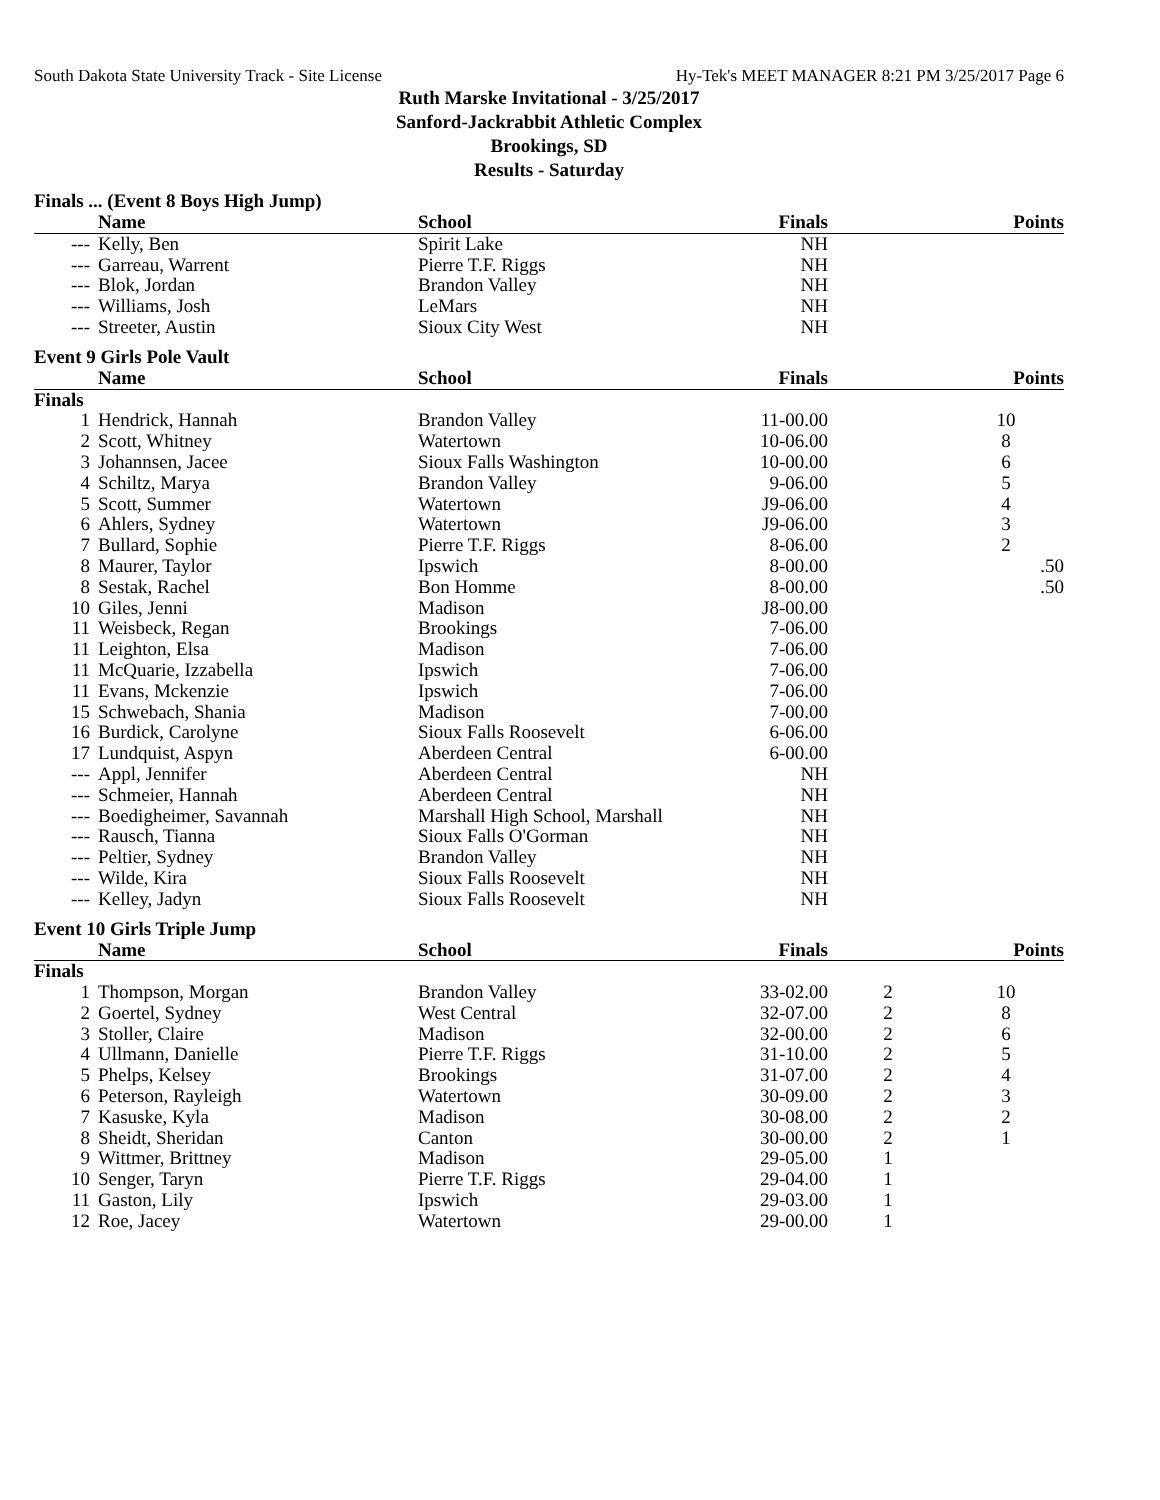South Dakota State University Track - Site License Hy-Tek's MEET MANAGER 8:21 PM 3/25/2017 Page 6
Ruth Marske Invitational - 3/25/2017
Sanford-Jackrabbit Athletic Complex
Brookings, SD
Results - Saturday
Finals ... (Event 8 Boys High Jump)
| | Name | School | Finals | | Points |
| --- | --- | --- | --- | --- | --- |
| --- | Kelly, Ben | Spirit Lake | NH | | |
| --- | Garreau, Warrent | Pierre T.F. Riggs | NH | | |
| --- | Blok, Jordan | Brandon Valley | NH | | |
| --- | Williams, Josh | LeMars | NH | | |
| --- | Streeter, Austin | Sioux City West | NH | | |
Event 9 Girls Pole Vault
| | Name | School | Finals | | Points |
| --- | --- | --- | --- | --- | --- |
| Finals | | | | | |
| 1 | Hendrick, Hannah | Brandon Valley | 11-00.00 | | 10 |
| 2 | Scott, Whitney | Watertown | 10-06.00 | | 8 |
| 3 | Johannsen, Jacee | Sioux Falls Washington | 10-00.00 | | 6 |
| 4 | Schiltz, Marya | Brandon Valley | 9-06.00 | | 5 |
| 5 | Scott, Summer | Watertown | J9-06.00 | | 4 |
| 6 | Ahlers, Sydney | Watertown | J9-06.00 | | 3 |
| 7 | Bullard, Sophie | Pierre T.F. Riggs | 8-06.00 | | 2 |
| 8 | Maurer, Taylor | Ipswich | 8-00.00 | | .50 |
| 8 | Sestak, Rachel | Bon Homme | 8-00.00 | | .50 |
| 10 | Giles, Jenni | Madison | J8-00.00 | | |
| 11 | Weisbeck, Regan | Brookings | 7-06.00 | | |
| 11 | Leighton, Elsa | Madison | 7-06.00 | | |
| 11 | McQuarie, Izzabella | Ipswich | 7-06.00 | | |
| 11 | Evans, Mckenzie | Ipswich | 7-06.00 | | |
| 15 | Schwebach, Shania | Madison | 7-00.00 | | |
| 16 | Burdick, Carolyne | Sioux Falls Roosevelt | 6-06.00 | | |
| 17 | Lundquist, Aspyn | Aberdeen Central | 6-00.00 | | |
| --- | Appl, Jennifer | Aberdeen Central | NH | | |
| --- | Schmeier, Hannah | Aberdeen Central | NH | | |
| --- | Boedigheimer, Savannah | Marshall High School, Marshall | NH | | |
| --- | Rausch, Tianna | Sioux Falls O'Gorman | NH | | |
| --- | Peltier, Sydney | Brandon Valley | NH | | |
| --- | Wilde, Kira | Sioux Falls Roosevelt | NH | | |
| --- | Kelley, Jadyn | Sioux Falls Roosevelt | NH | | |
Event 10 Girls Triple Jump
| | Name | School | Finals | | Points |
| --- | --- | --- | --- | --- | --- |
| Finals | | | | | |
| 1 | Thompson, Morgan | Brandon Valley | 33-02.00 | 2 | 10 |
| 2 | Goertel, Sydney | West Central | 32-07.00 | 2 | 8 |
| 3 | Stoller, Claire | Madison | 32-00.00 | 2 | 6 |
| 4 | Ullmann, Danielle | Pierre T.F. Riggs | 31-10.00 | 2 | 5 |
| 5 | Phelps, Kelsey | Brookings | 31-07.00 | 2 | 4 |
| 6 | Peterson, Rayleigh | Watertown | 30-09.00 | 2 | 3 |
| 7 | Kasuske, Kyla | Madison | 30-08.00 | 2 | 2 |
| 8 | Sheidt, Sheridan | Canton | 30-00.00 | 2 | 1 |
| 9 | Wittmer, Brittney | Madison | 29-05.00 | 1 | |
| 10 | Senger, Taryn | Pierre T.F. Riggs | 29-04.00 | 1 | |
| 11 | Gaston, Lily | Ipswich | 29-03.00 | 1 | |
| 12 | Roe, Jacey | Watertown | 29-00.00 | 1 | |